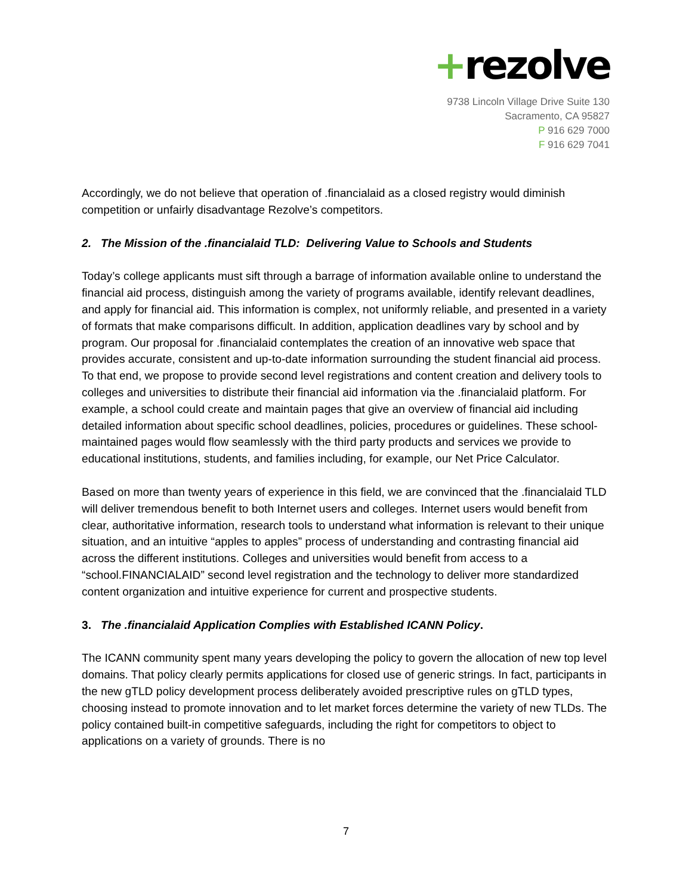+rezolve
9738 Lincoln Village Drive Suite 130
Sacramento, CA 95827
P 916 629 7000
F 916 629 7041
Accordingly, we do not believe that operation of .financialaid as a closed registry would diminish competition or unfairly disadvantage Rezolve’s competitors.
2. The Mission of the .financialaid TLD: Delivering Value to Schools and Students
Today’s college applicants must sift through a barrage of information available online to understand the financial aid process, distinguish among the variety of programs available, identify relevant deadlines, and apply for financial aid. This information is complex, not uniformly reliable, and presented in a variety of formats that make comparisons difficult. In addition, application deadlines vary by school and by program. Our proposal for .financialaid contemplates the creation of an innovative web space that provides accurate, consistent and up-to-date information surrounding the student financial aid process. To that end, we propose to provide second level registrations and content creation and delivery tools to colleges and universities to distribute their financial aid information via the .financialaid platform. For example, a school could create and maintain pages that give an overview of financial aid including detailed information about specific school deadlines, policies, procedures or guidelines. These school-maintained pages would flow seamlessly with the third party products and services we provide to educational institutions, students, and families including, for example, our Net Price Calculator.
Based on more than twenty years of experience in this field, we are convinced that the .financialaid TLD will deliver tremendous benefit to both Internet users and colleges. Internet users would benefit from clear, authoritative information, research tools to understand what information is relevant to their unique situation, and an intuitive “apples to apples” process of understanding and contrasting financial aid across the different institutions. Colleges and universities would benefit from access to a “school.FINANCIALAID” second level registration and the technology to deliver more standardized content organization and intuitive experience for current and prospective students.
3. The .financialaid Application Complies with Established ICANN Policy.
The ICANN community spent many years developing the policy to govern the allocation of new top level domains. That policy clearly permits applications for closed use of generic strings. In fact, participants in the new gTLD policy development process deliberately avoided prescriptive rules on gTLD types, choosing instead to promote innovation and to let market forces determine the variety of new TLDs. The policy contained built-in competitive safeguards, including the right for competitors to object to applications on a variety of grounds. There is no
7